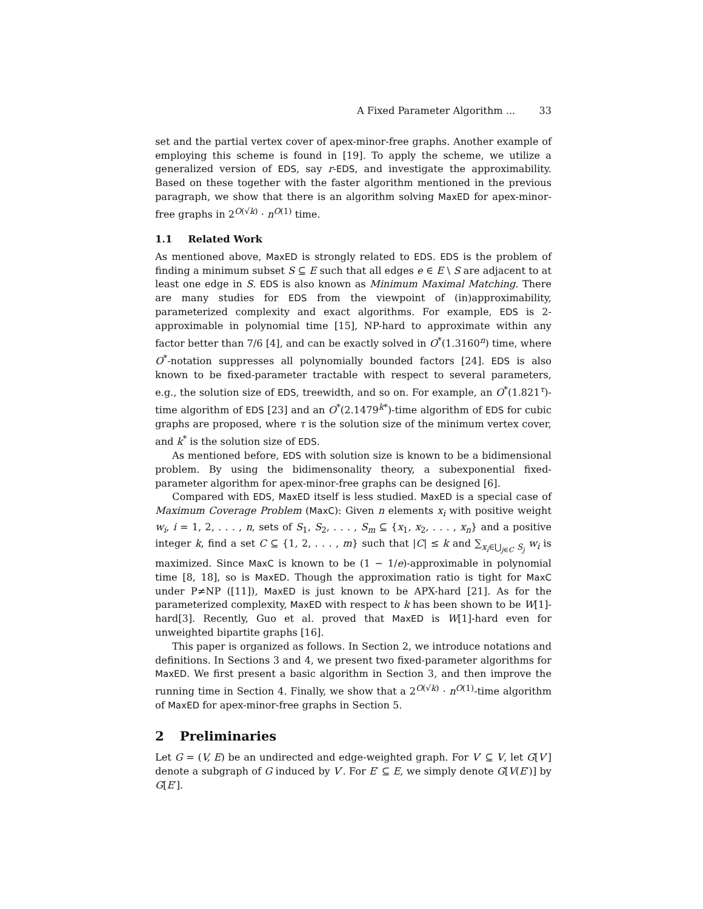A Fixed Parameter Algorithm ... 33
set and the partial vertex cover of apex-minor-free graphs. Another example of employing this scheme is found in [19]. To apply the scheme, we utilize a generalized version of EDS, say r-EDS, and investigate the approximability. Based on these together with the faster algorithm mentioned in the previous paragraph, we show that there is an algorithm solving MaxED for apex-minor-free graphs in 2<sup>O(√k)</sup> · n<sup>O(1)</sup> time.
1.1 Related Work
As mentioned above, MaxED is strongly related to EDS. EDS is the problem of finding a minimum subset S ⊆ E such that all edges e ∈ E \ S are adjacent to at least one edge in S. EDS is also known as Minimum Maximal Matching. There are many studies for EDS from the viewpoint of (in)approximability, parameterized complexity and exact algorithms. For example, EDS is 2-approximable in polynomial time [15], NP-hard to approximate within any factor better than 7/6 [4], and can be exactly solved in O<sup>*</sup>(1.3160<sup>n</sup>) time, where O<sup>*</sup>-notation suppresses all polynomially bounded factors [24]. EDS is also known to be fixed-parameter tractable with respect to several parameters, e.g., the solution size of EDS, treewidth, and so on. For example, an O<sup>*</sup>(1.821<sup>τ</sup>)-time algorithm of EDS [23] and an O<sup>*</sup>(2.1479<sup>k*</sup>)-time algorithm of EDS for cubic graphs are proposed, where τ is the solution size of the minimum vertex cover, and k<sup>*</sup> is the solution size of EDS.
As mentioned before, EDS with solution size is known to be a bidimensional problem. By using the bidimensonality theory, a subexponential fixed-parameter algorithm for apex-minor-free graphs can be designed [6].
Compared with EDS, MaxED itself is less studied. MaxED is a special case of Maximum Coverage Problem (MaxC): Given n elements x<sub>i</sub> with positive weight w<sub>i</sub>, i = 1, 2, . . . , n, sets of S<sub>1</sub>, S<sub>2</sub>, . . . , S<sub>m</sub> ⊆ {x<sub>1</sub>, x<sub>2</sub>, . . . , x<sub>n</sub>} and a positive integer k, find a set C ⊆ {1, 2, . . . , m} such that |C| ≤ k and ∑<sub>x<sub>i</sub>∈⋃<sub>j∈C</sub> S<sub>j</sub></sub> w<sub>i</sub> is maximized. Since MaxC is known to be (1 − 1/e)-approximable in polynomial time [8, 18], so is MaxED. Though the approximation ratio is tight for MaxC under P≠NP ([11]), MaxED is just known to be APX-hard [21]. As for the parameterized complexity, MaxED with respect to k has been shown to be W[1]-hard[3]. Recently, Guo et al. proved that MaxED is W[1]-hard even for unweighted bipartite graphs [16].
This paper is organized as follows. In Section 2, we introduce notations and definitions. In Sections 3 and 4, we present two fixed-parameter algorithms for MaxED. We first present a basic algorithm in Section 3, and then improve the running time in Section 4. Finally, we show that a 2<sup>O(√k)</sup> · n<sup>O(1)</sup>-time algorithm of MaxED for apex-minor-free graphs in Section 5.
2 Preliminaries
Let G = (V, E) be an undirected and edge-weighted graph. For V′ ⊆ V, let G[V′] denote a subgraph of G induced by V′. For E′ ⊆ E, we simply denote G[V(E′)] by G[E′].